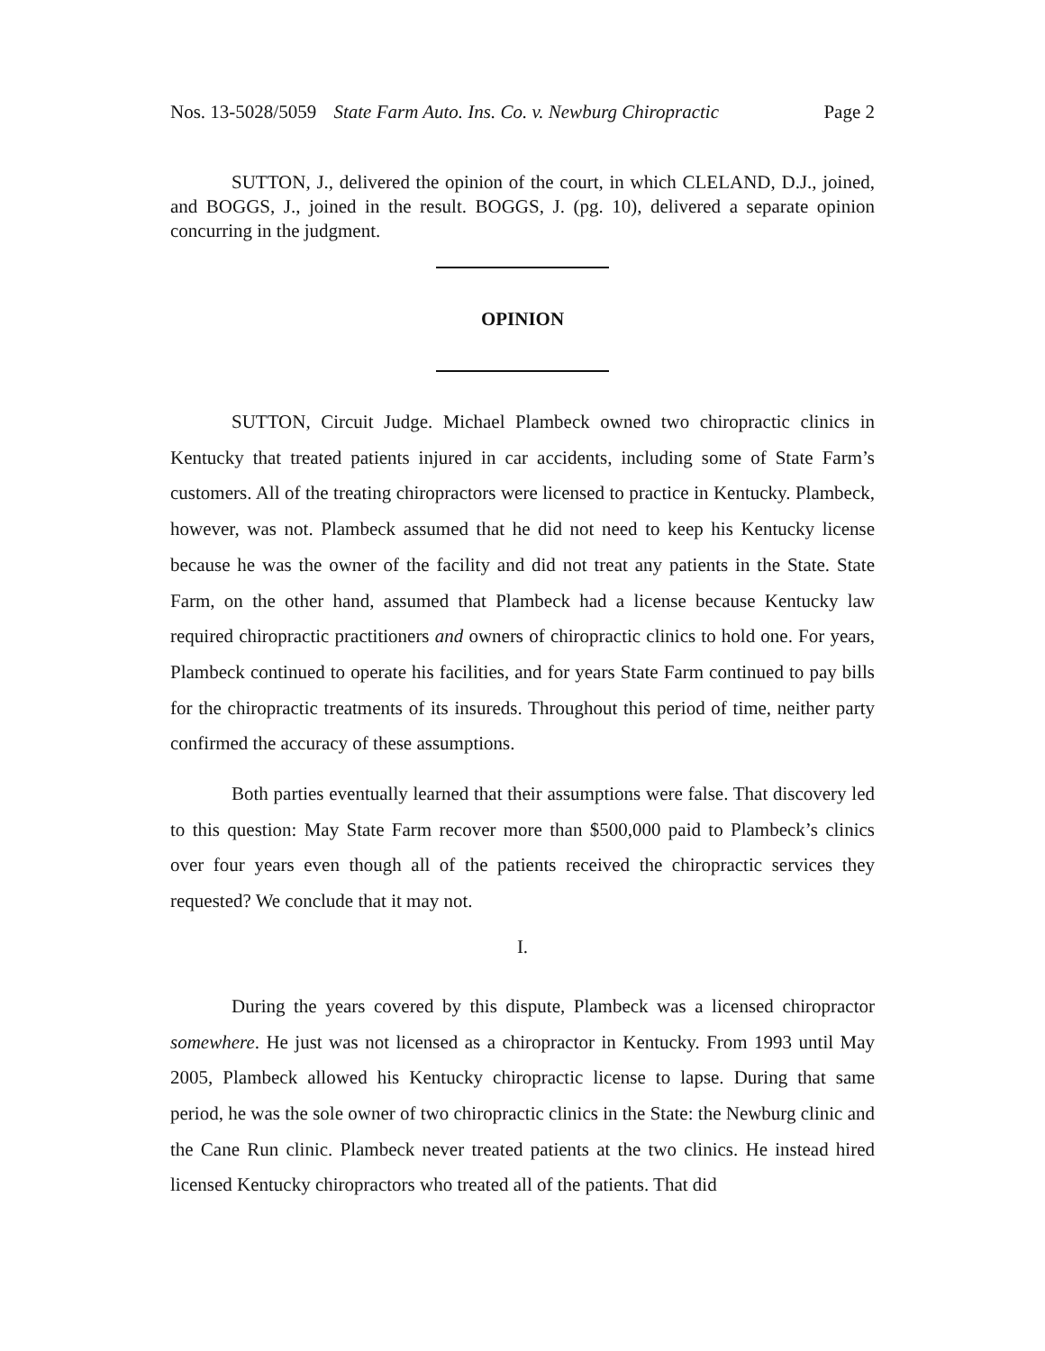Nos. 13-5028/5059 State Farm Auto. Ins. Co. v. Newburg Chiropractic Page 2
SUTTON, J., delivered the opinion of the court, in which CLELAND, D.J., joined, and BOGGS, J., joined in the result. BOGGS, J. (pg. 10), delivered a separate opinion concurring in the judgment.
OPINION
SUTTON, Circuit Judge. Michael Plambeck owned two chiropractic clinics in Kentucky that treated patients injured in car accidents, including some of State Farm’s customers. All of the treating chiropractors were licensed to practice in Kentucky. Plambeck, however, was not. Plambeck assumed that he did not need to keep his Kentucky license because he was the owner of the facility and did not treat any patients in the State. State Farm, on the other hand, assumed that Plambeck had a license because Kentucky law required chiropractic practitioners and owners of chiropractic clinics to hold one. For years, Plambeck continued to operate his facilities, and for years State Farm continued to pay bills for the chiropractic treatments of its insureds. Throughout this period of time, neither party confirmed the accuracy of these assumptions.
Both parties eventually learned that their assumptions were false. That discovery led to this question: May State Farm recover more than $500,000 paid to Plambeck’s clinics over four years even though all of the patients received the chiropractic services they requested? We conclude that it may not.
I.
During the years covered by this dispute, Plambeck was a licensed chiropractor somewhere. He just was not licensed as a chiropractor in Kentucky. From 1993 until May 2005, Plambeck allowed his Kentucky chiropractic license to lapse. During that same period, he was the sole owner of two chiropractic clinics in the State: the Newburg clinic and the Cane Run clinic. Plambeck never treated patients at the two clinics. He instead hired licensed Kentucky chiropractors who treated all of the patients. That did